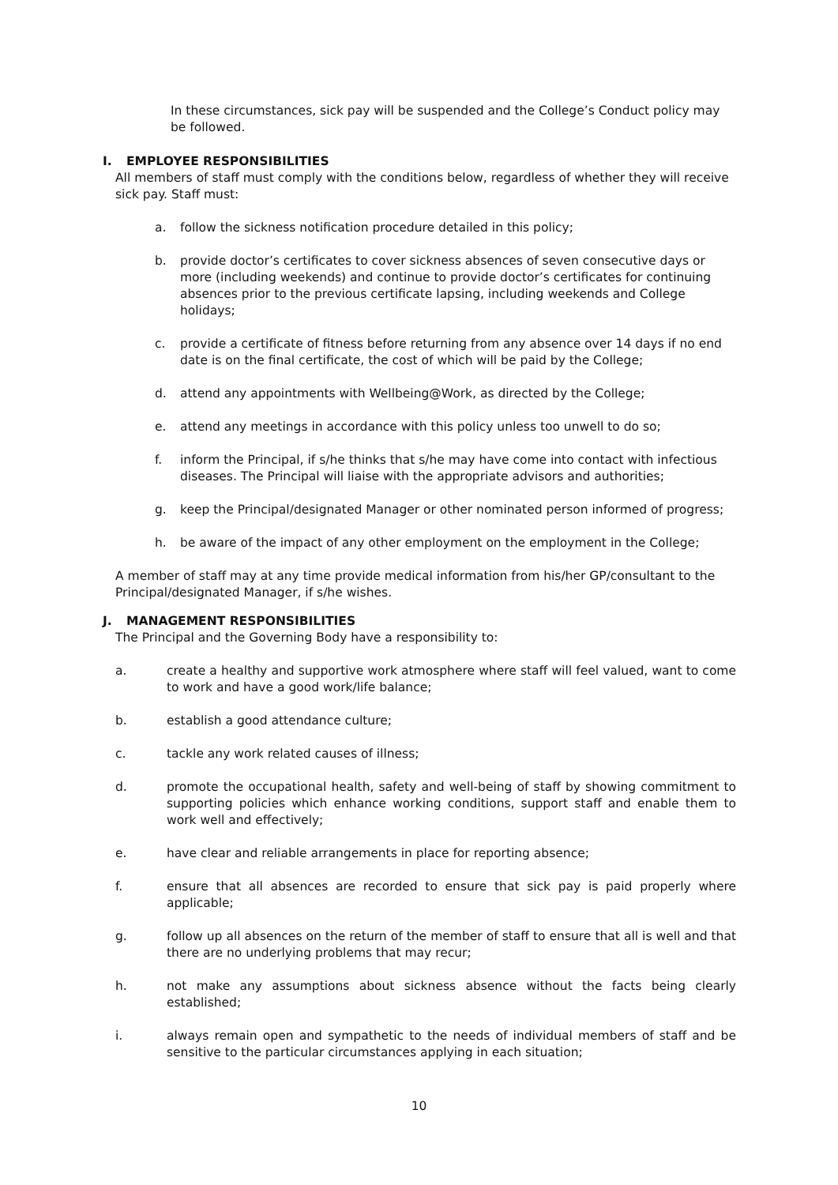In these circumstances, sick pay will be suspended and the College’s Conduct policy may be followed.
I. EMPLOYEE RESPONSIBILITIES
All members of staff must comply with the conditions below, regardless of whether they will receive sick pay. Staff must:
a. follow the sickness notification procedure detailed in this policy;
b. provide doctor’s certificates to cover sickness absences of seven consecutive days or more (including weekends) and continue to provide doctor’s certificates for continuing absences prior to the previous certificate lapsing, including weekends and College holidays;
c. provide a certificate of fitness before returning from any absence over 14 days if no end date is on the final certificate, the cost of which will be paid by the College;
d. attend any appointments with Wellbeing@Work, as directed by the College;
e. attend any meetings in accordance with this policy unless too unwell to do so;
f. inform the Principal, if s/he thinks that s/he may have come into contact with infectious diseases. The Principal will liaise with the appropriate advisors and authorities;
g. keep the Principal/designated Manager or other nominated person informed of progress;
h. be aware of the impact of any other employment on the employment in the College;
A member of staff may at any time provide medical information from his/her GP/consultant to the Principal/designated Manager, if s/he wishes.
J. MANAGEMENT RESPONSIBILITIES
The Principal and the Governing Body have a responsibility to:
a. create a healthy and supportive work atmosphere where staff will feel valued, want to come to work and have a good work/life balance;
b. establish a good attendance culture;
c. tackle any work related causes of illness;
d. promote the occupational health, safety and well-being of staff by showing commitment to supporting policies which enhance working conditions, support staff and enable them to work well and effectively;
e. have clear and reliable arrangements in place for reporting absence;
f. ensure that all absences are recorded to ensure that sick pay is paid properly where applicable;
g. follow up all absences on the return of the member of staff to ensure that all is well and that there are no underlying problems that may recur;
h. not make any assumptions about sickness absence without the facts being clearly established;
i. always remain open and sympathetic to the needs of individual members of staff and be sensitive to the particular circumstances applying in each situation;
10